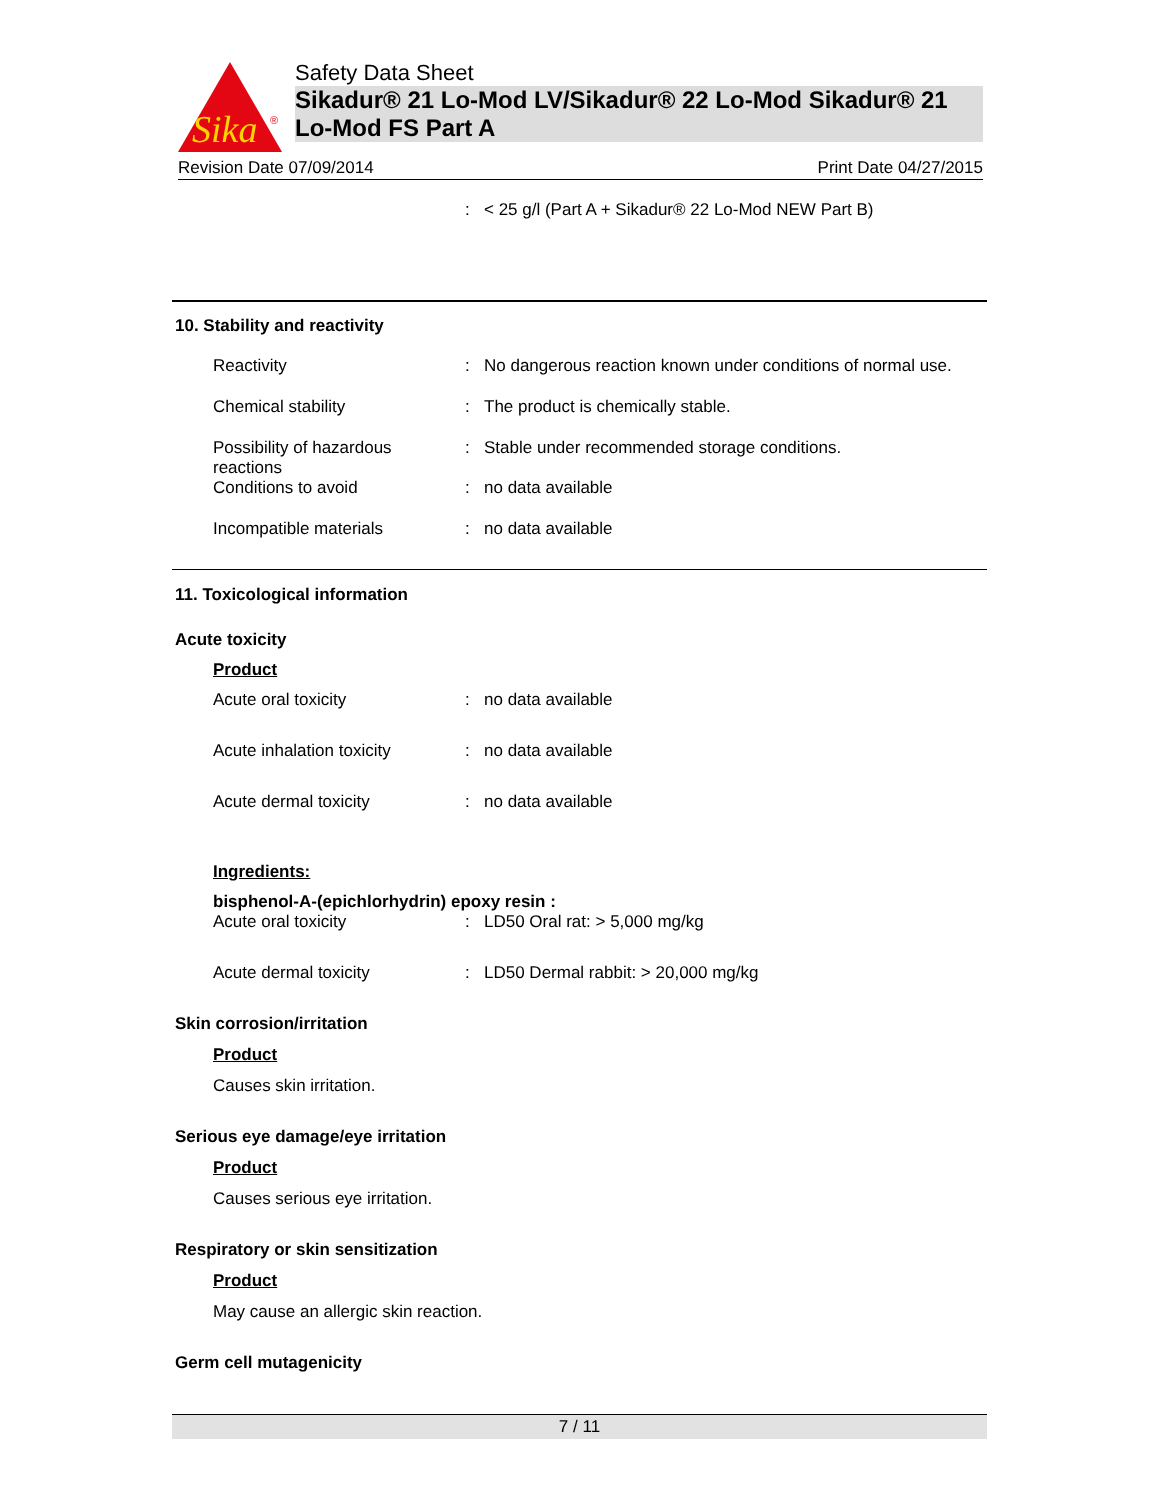Sika
®
Safety Data Sheet
Sikadur® 21 Lo-Mod LV/Sikadur® 22 Lo-Mod Sikadur® 21 Lo-Mod FS Part A
Revision Date 07/09/2014 Print Date 04/27/2015
: < 25 g/l (Part A + Sikadur® 22 Lo-Mod NEW Part B)
10. Stability and reactivity
Reactivity : No dangerous reaction known under conditions of normal use.
Chemical stability : The product is chemically stable.
Possibility of hazardous reactions
: Stable under recommended storage conditions.
Conditions to avoid : no data available
Incompatible materials : no data available
11. Toxicological information
Acute toxicity
Product
Acute oral toxicity : no data available
Acute inhalation toxicity
: no data available
Acute dermal toxicity : no data available
Ingredients:
bisphenol-A-(epichlorhydrin) epoxy resin :
Acute oral toxicity : LD50 Oral rat: > 5,000 mg/kg
Acute dermal toxicity : LD50 Dermal rabbit: > 20,000 mg/kg
Skin corrosion/irritation
Product
Causes skin irritation.
Serious eye damage/eye irritation
Product
Causes serious eye irritation.
Respiratory or skin sensitization
Product
May cause an allergic skin reaction.
Germ cell mutagenicity
7 / 11